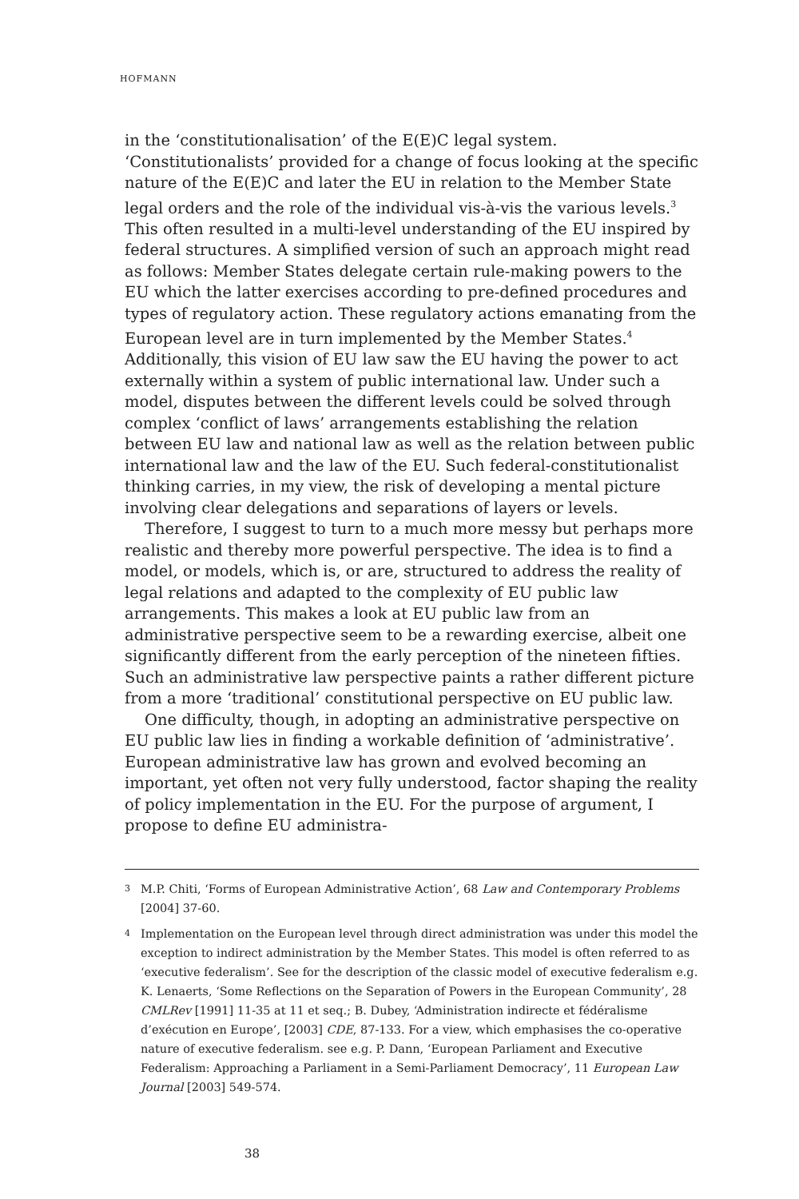HOFMANN
in the ‘constitutionalisation’ of the E(E)C legal system. ‘Constitutionalists’ provided for a change of focus looking at the specific nature of the E(E)C and later the EU in relation to the Member State legal orders and the role of the individual vis-à-vis the various levels.<sup>3</sup> This often resulted in a multi-level understanding of the EU inspired by federal structures. A simplified version of such an approach might read as follows: Member States delegate certain rule-making powers to the EU which the latter exercises according to pre-defined procedures and types of regulatory action. These regulatory actions emanating from the European level are in turn implemented by the Member States.<sup>4</sup> Additionally, this vision of EU law saw the EU having the power to act externally within a system of public international law. Under such a model, disputes between the different levels could be solved through complex ‘conflict of laws’ arrangements establishing the relation between EU law and national law as well as the relation between public international law and the law of the EU. Such federal-constitutionalist thinking carries, in my view, the risk of developing a mental picture involving clear delegations and separations of layers or levels.
Therefore, I suggest to turn to a much more messy but perhaps more realistic and thereby more powerful perspective. The idea is to find a model, or models, which is, or are, structured to address the reality of legal relations and adapted to the complexity of EU public law arrangements. This makes a look at EU public law from an administrative perspective seem to be a rewarding exercise, albeit one significantly different from the early perception of the nineteen fifties. Such an administrative law perspective paints a rather different picture from a more ‘traditional’ constitutional perspective on EU public law.
One difficulty, though, in adopting an administrative perspective on EU public law lies in finding a workable definition of ‘administrative’. European administrative law has grown and evolved becoming an important, yet often not very fully understood, factor shaping the reality of policy implementation in the EU. For the purpose of argument, I propose to define EU administra-
3 M.P. Chiti, ‘Forms of European Administrative Action’, 68 Law and Contemporary Problems [2004] 37-60.
4 Implementation on the European level through direct administration was under this model the exception to indirect administration by the Member States. This model is often referred to as ‘executive federalism’. See for the description of the classic model of executive federalism e.g. K. Lenaerts, ‘Some Reflections on the Separation of Powers in the European Community’, 28 CMLRev [1991] 11-35 at 11 et seq.; B. Dubey, ‘Administration indirecte et fédéralisme d’exécution en Europe’, [2003] CDE, 87-133. For a view, which emphasises the co-operative nature of executive federalism. see e.g. P. Dann, ‘European Parliament and Executive Federalism: Approaching a Parliament in a Semi-Parliament Democracy’, 11 European Law Journal [2003] 549-574.
38